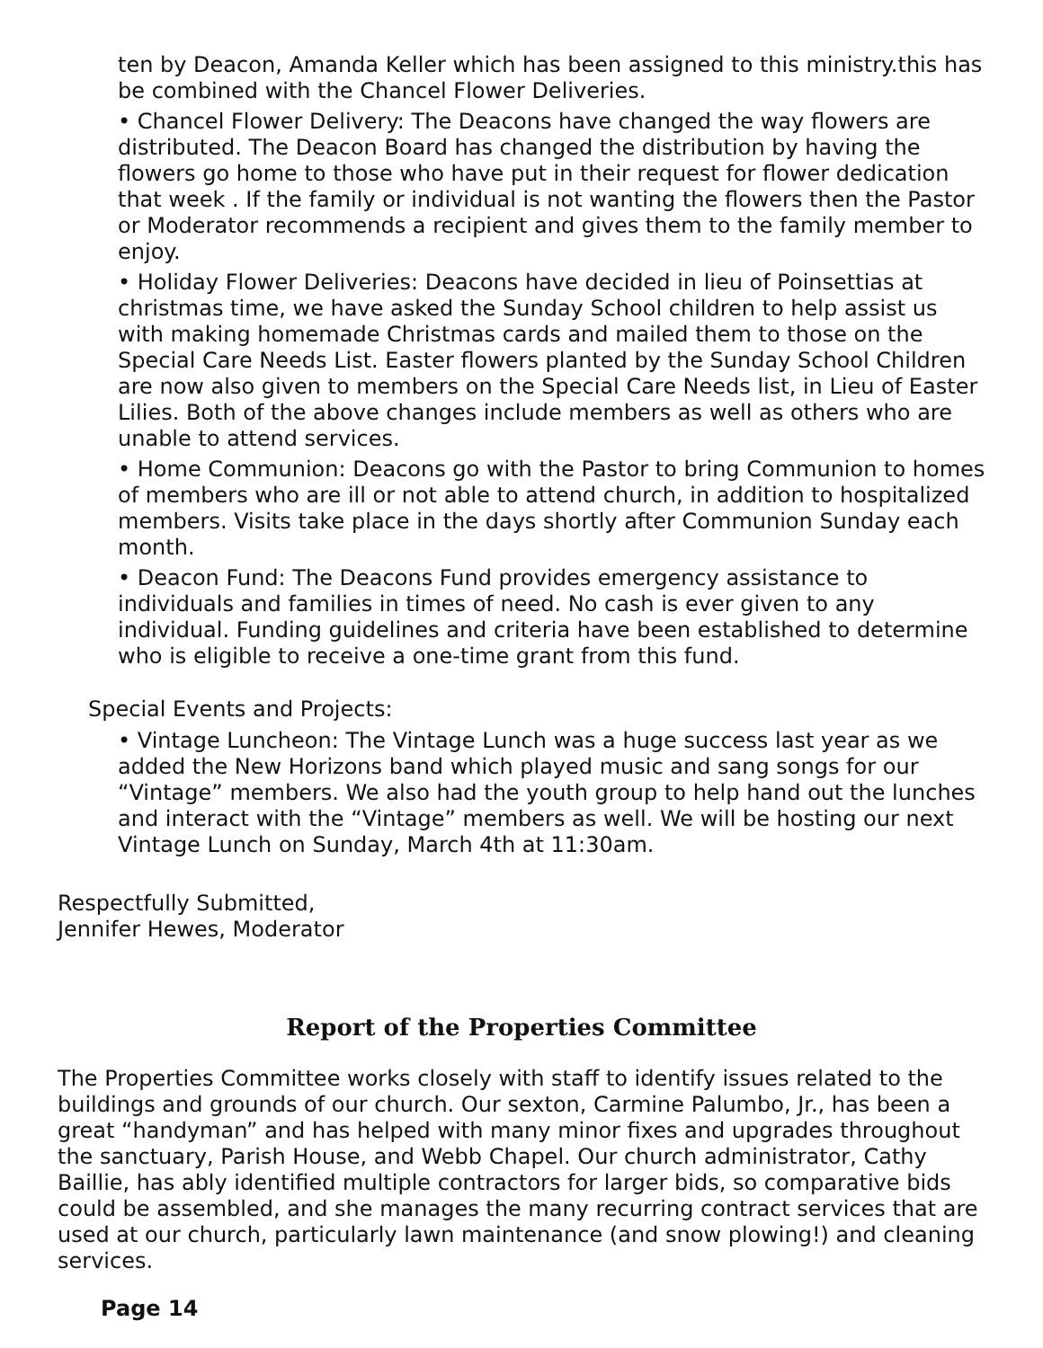ten by Deacon, Amanda Keller which has been assigned to this ministry.this has be combined with the Chancel Flower Deliveries.
• Chancel Flower Delivery: The Deacons have changed the way flowers are distributed. The Deacon Board has changed the distribution by having the flowers go home to those who have put in their request for flower dedication that week . If the family or individual is not wanting the flowers then the Pastor or Moderator recommends a recipient and gives them to the family member to enjoy.
• Holiday Flower Deliveries: Deacons have decided in lieu of Poinsettias at christmas time, we have asked the Sunday School children to help assist us with making homemade Christmas cards and mailed them to those on the Special Care Needs List. Easter flowers planted by the Sunday School Children are now also given to members on the Special Care Needs list, in Lieu of Easter Lilies. Both of the above changes include members as well as others who are unable to attend services.
• Home Communion: Deacons go with the Pastor to bring Communion to homes of members who are ill or not able to attend church, in addition to hospitalized members. Visits take place in the days shortly after Communion Sunday each month.
• Deacon Fund: The Deacons Fund provides emergency assistance to individuals and families in times of need. No cash is ever given to any individual. Funding guidelines and criteria have been established to determine who is eligible to receive a one-time grant from this fund.
Special Events and Projects:
• Vintage Luncheon: The Vintage Lunch was a huge success last year as we added the New Horizons band which played music and sang songs for our “Vintage” members. We also had the youth group to help hand out the lunches and interact with the “Vintage” members as well. We will be hosting our next Vintage Lunch on Sunday, March 4th at 11:30am.
Respectfully Submitted,
Jennifer Hewes, Moderator
Report of the Properties Committee
The Properties Committee works closely with staff to identify issues related to the buildings and grounds of our church. Our sexton, Carmine Palumbo, Jr., has been a great “handyman” and has helped with many minor fixes and upgrades throughout the sanctuary, Parish House, and Webb Chapel. Our church administrator, Cathy Baillie, has ably identified multiple contractors for larger bids, so comparative bids could be assembled, and she manages the many recurring contract services that are used at our church, particularly lawn maintenance (and snow plowing!) and cleaning services.
Page 14